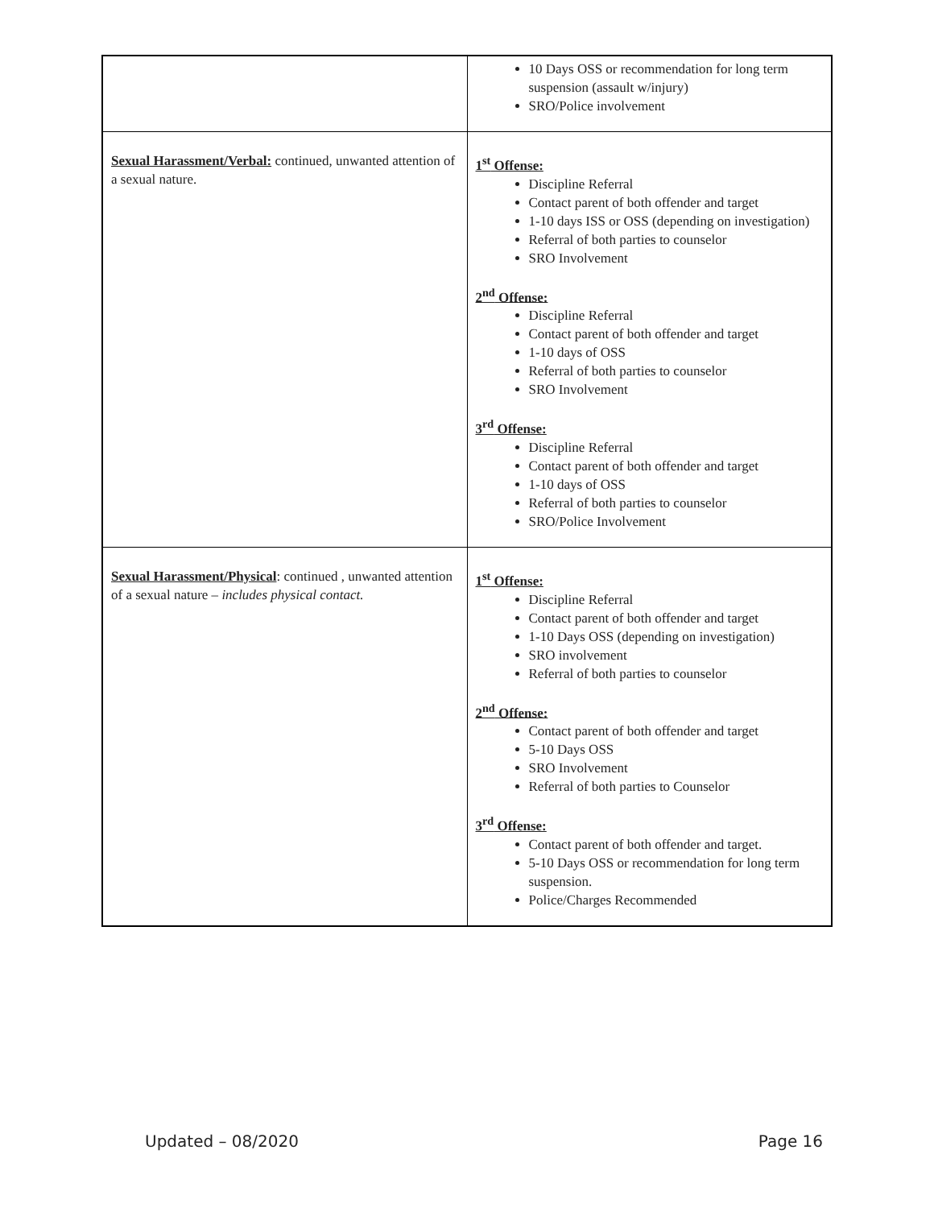| | 10 Days OSS or recommendation for long term suspension (assault w/injury) SRO/Police involvement |
| Sexual Harassment/Verbal: continued, unwanted attention of a sexual nature. | 1<sup>st</sup> Offense: Discipline Referral Contact parent of both offender and target 1-10 days ISS or OSS (depending on investigation) Referral of both parties to counselor SRO Involvement 2<sup>nd</sup> Offense: Discipline Referral Contact parent of both offender and target 1-10 days of OSS Referral of both parties to counselor SRO Involvement 3<sup>rd</sup> Offense: Discipline Referral Contact parent of both offender and target 1-10 days of OSS Referral of both parties to counselor SRO/Police Involvement |
| Sexual Harassment/Physical : continued , unwanted attention of a sexual nature – includes physical contact. | 1<sup>st</sup> Offense: Discipline Referral Contact parent of both offender and target 1-10 Days OSS (depending on investigation) SRO involvement Referral of both parties to counselor 2<sup>nd</sup> Offense: Contact parent of both offender and target 5-10 Days OSS SRO Involvement Referral of both parties to Counselor 3<sup>rd</sup> Offense: Contact parent of both offender and target. 5-10 Days OSS or recommendation for long term suspension. Police/Charges Recommended |
Updated – 08/2020 Page 16